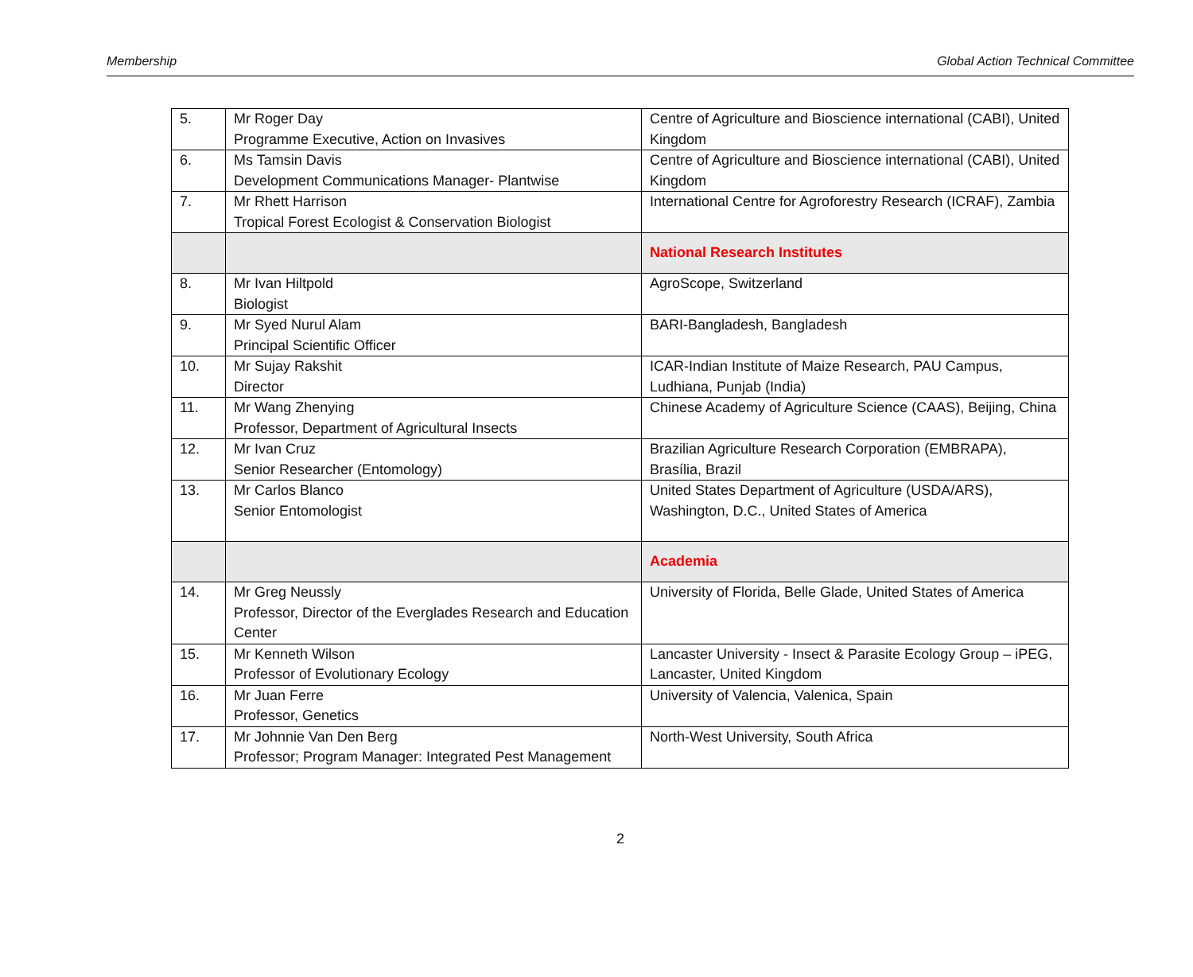Membership Global Action Technical Committee
| 5. | Mr Roger Day Programme Executive, Action on Invasives | Centre of Agriculture and Bioscience international (CABI), United Kingdom |
| 6. | Ms Tamsin Davis Development Communications Manager- Plantwise | Centre of Agriculture and Bioscience international (CABI), United Kingdom |
| 7. | Mr Rhett Harrison Tropical Forest Ecologist & Conservation Biologist | International Centre for Agroforestry Research (ICRAF), Zambia |
| | | National Research Institutes |
| 8. | Mr Ivan Hiltpold Biologist | AgroScope, Switzerland |
| 9. | Mr Syed Nurul Alam Principal Scientific Officer | BARI-Bangladesh, Bangladesh |
| 10. | Mr Sujay Rakshit Director | ICAR-Indian Institute of Maize Research, PAU Campus, Ludhiana, Punjab (India) |
| 11. | Mr Wang Zhenying Professor, Department of Agricultural Insects | Chinese Academy of Agriculture Science (CAAS), Beijing, China |
| 12. | Mr Ivan Cruz Senior Researcher (Entomology) | Brazilian Agriculture Research Corporation (EMBRAPA), Brasília, Brazil |
| 13. | Mr Carlos Blanco Senior Entomologist | United States Department of Agriculture (USDA/ARS), Washington, D.C., United States of America |
| | | Academia |
| 14. | Mr Greg Neussly Professor, Director of the Everglades Research and Education Center | University of Florida, Belle Glade, United States of America |
| 15. | Mr Kenneth Wilson Professor of Evolutionary Ecology | Lancaster University - Insect & Parasite Ecology Group – iPEG, Lancaster, United Kingdom |
| 16. | Mr Juan Ferre Professor, Genetics | University of Valencia, Valenica, Spain |
| 17. | Mr Johnnie Van Den Berg Professor; Program Manager: Integrated Pest Management | North-West University, South Africa |
2